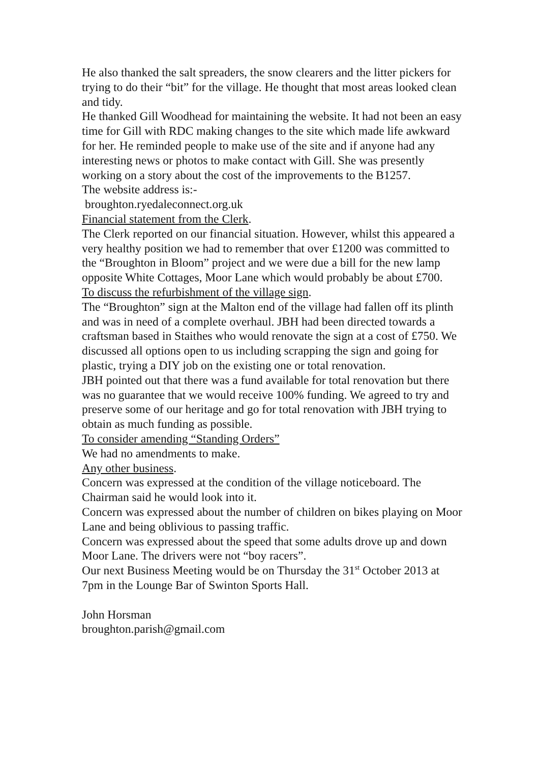He also thanked the salt spreaders, the snow clearers and the litter pickers for trying to do their “bit” for the village. He thought that most areas looked clean and tidy.
He thanked Gill Woodhead for maintaining the website. It had not been an easy time for Gill with RDC making changes to the site which made life awkward for her. He reminded people to make use of the site and if anyone had any interesting news or photos to make contact with Gill. She was presently working on a story about the cost of the improvements to the B1257.
The website address is:-
broughton.ryedaleconnect.org.uk
Financial statement from the Clerk.
The Clerk reported on our financial situation. However, whilst this appeared a very healthy position we had to remember that over £1200 was committed to the “Broughton in Bloom” project and we were due a bill for the new lamp opposite White Cottages, Moor Lane which would probably be about £700.
To discuss the refurbishment of the village sign.
The “Broughton” sign at the Malton end of the village had fallen off its plinth and was in need of a complete overhaul. JBH had been directed towards a craftsman based in Staithes who would renovate the sign at a cost of £750. We discussed all options open to us including scrapping the sign and going for plastic, trying a DIY job on the existing one or total renovation.
JBH pointed out that there was a fund available for total renovation but there was no guarantee that we would receive 100% funding. We agreed to try and preserve some of our heritage and go for total renovation with JBH trying to obtain as much funding as possible.
To consider amending “Standing Orders”
We had no amendments to make.
Any other business.
Concern was expressed at the condition of the village noticeboard. The Chairman said he would look into it.
Concern was expressed about the number of children on bikes playing on Moor Lane and being oblivious to passing traffic.
Concern was expressed about the speed that some adults drove up and down Moor Lane. The drivers were not “boy racers”.
Our next Business Meeting would be on Thursday the 31<sup>st</sup> October 2013 at 7pm in the Lounge Bar of Swinton Sports Hall.
John Horsman
broughton.parish@gmail.com